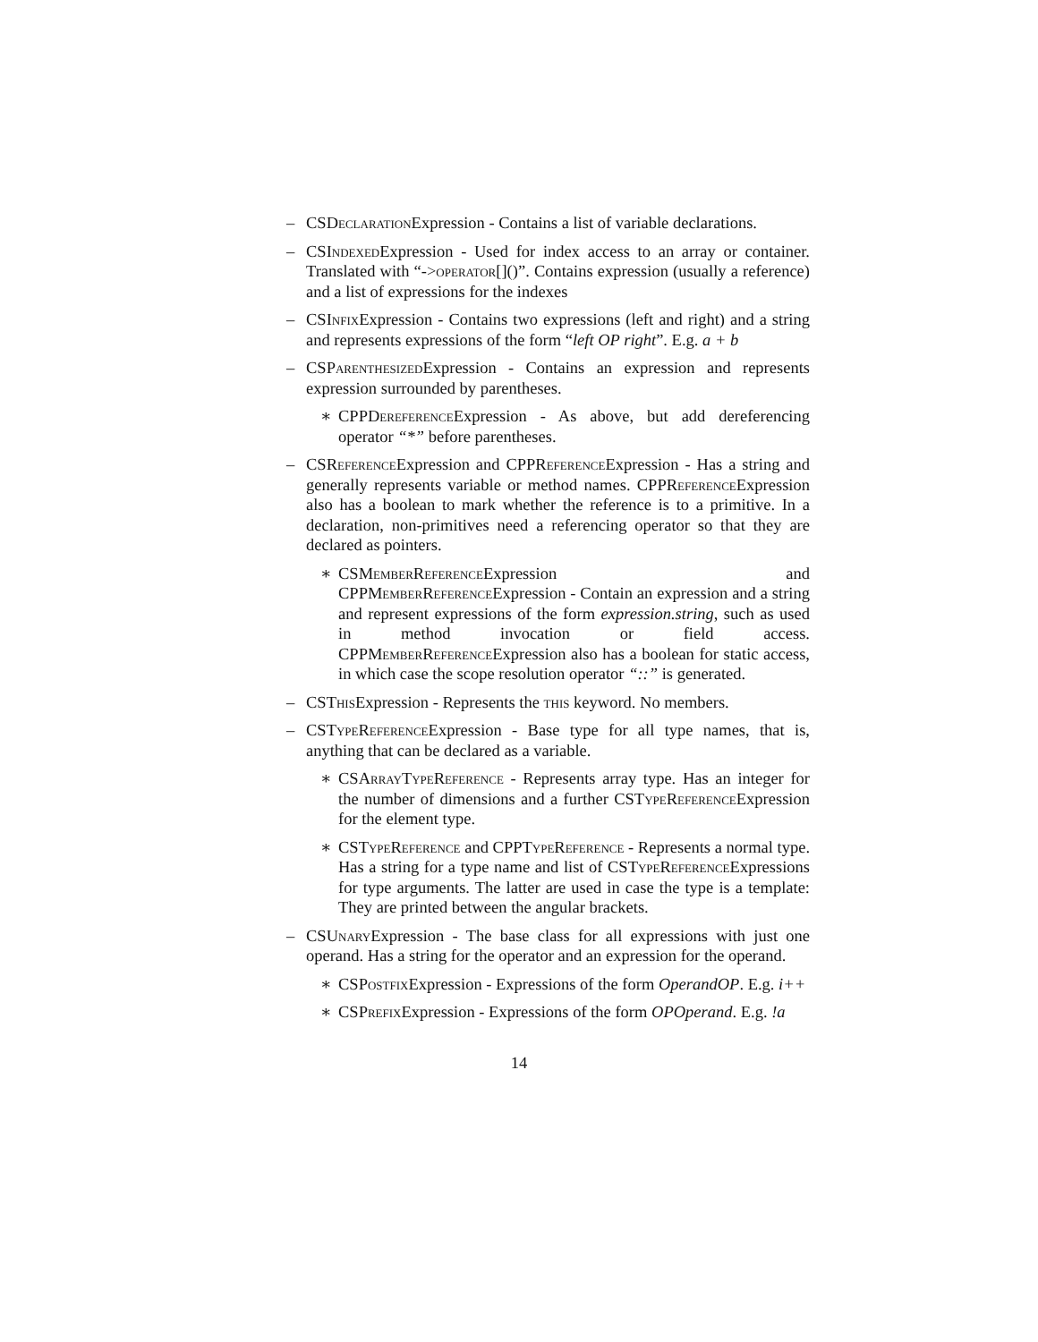– CSDeclaration Expression - Contains a list of variable declarations.
– CSIndexed Expression - Used for index access to an array or container. Translated with “->operator[]()”. Contains expression (usually a reference) and a list of expressions for the indexes
– CSInfix Expression - Contains two expressions (left and right) and a string and represents expressions of the form “left OP right”. E.g. a + b
– CSParenthesized Expression - Contains an expression and represents expression surrounded by parentheses.
∗ CPPDereference Expression - As above, but add dereferencing operator “*” before parentheses.
– CSReference Expression and CPPReference Expression - Has a string and generally represents variable or method names. CPPReference Expression also has a boolean to mark whether the reference is to a primitive. In a declaration, non-primitives need a referencing operator so that they are declared as pointers.
∗ CSMemberReference Expression and CPPMemberReference Expression - Contain an expression and a string and represent expressions of the form expression.string, such as used in method invocation or field access. CPPMemberReference Expression also has a boolean for static access, in which case the scope resolution operator “::” is generated.
– CSThis Expression - Represents the this keyword. No members.
– CSTypeReference Expression - Base type for all type names, that is, anything that can be declared as a variable.
∗ CSArrayTypeReference - Represents array type. Has an integer for the number of dimensions and a further CSTypeReference Expression for the element type.
∗ CSTypeReference and CPPTypeReference - Represents a normal type. Has a string for a type name and list of CSTypeReference Expressions for type arguments. The latter are used in case the type is a template: They are printed between the angular brackets.
– CSUnary Expression - The base class for all expressions with just one operand. Has a string for the operator and an expression for the operand.
∗ CSPostfix Expression - Expressions of the form OperandOP. E.g. i++
∗ CSPrefix Expression - Expressions of the form OPOperand. E.g. !a
14